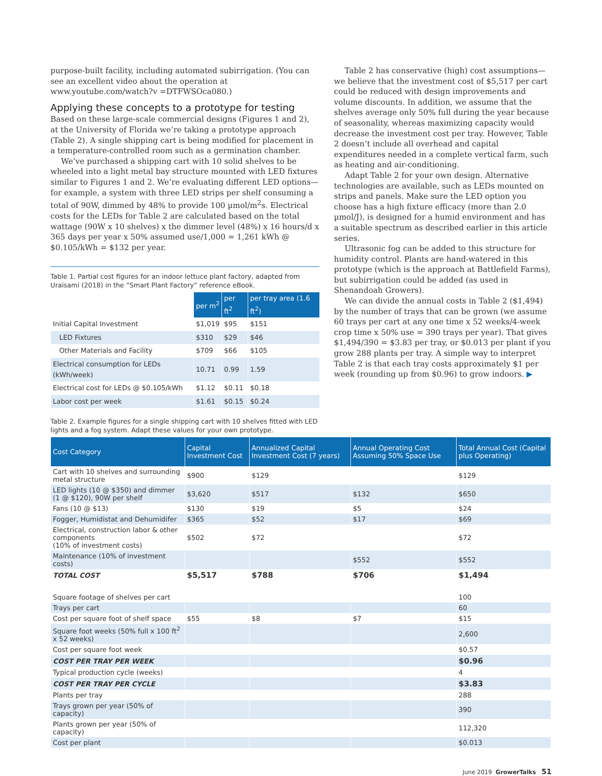purpose-built facility, including automated subirrigation. (You can see an excellent video about the operation at www.youtube.com/watch?v =DTFWSOca080.)
Applying these concepts to a prototype for testing
Based on these large-scale commercial designs (Figures 1 and 2), at the University of Florida we’re taking a prototype approach (Table 2). A single shipping cart is being modified for placement in a temperature-controlled room such as a germination chamber.
We’ve purchased a shipping cart with 10 solid shelves to be wheeled into a light metal bay structure mounted with LED fixtures similar to Figures 1 and 2. We’re evaluating different LED options—for example, a system with three LED strips per shelf consuming a total of 90W, dimmed by 48% to provide 100 µmol/m<sup>2</sup>s. Electrical costs for the LEDs for Table 2 are calculated based on the total wattage (90W x 10 shelves) x the dimmer level (48%) x 16 hours/d x 365 days per year x 50% assumed use/1,000 = 1,261 kWh @ $0.105/kWh = $132 per year.
Table 1. Partial cost figures for an indoor lettuce plant factory, adapted from Uraisami (2018) in the “Smart Plant Factory” reference eBook.
| | per m<sup>2</sup> | per ft<sup>2</sup> | per tray area (1.6 ft<sup>2</sup>) |
| Initial Capital Investment | $1,019 | $95 | $151 |
| LED Fixtures | $310 | $29 | $46 |
| Other Materials and Facility | $709 | $66 | $105 |
| Electrical consumption for LEDs (kWh/week) | 10.71 | 0.99 | 1.59 |
| Electrical cost for LEDs @ $0.105/kWh | $1.12 | $0.11 | $0.18 |
| Labor cost per week | $1.61 | $0.15 | $0.24 |
Table 2 has conservative (high) cost assumptions—we believe that the investment cost of $5,517 per cart could be reduced with design improvements and volume discounts. In addition, we assume that the shelves average only 50% full during the year because of seasonality, whereas maximizing capacity would decrease the investment cost per tray. However, Table 2 doesn’t include all overhead and capital expenditures needed in a complete vertical farm, such as heating and air-conditioning.
Adapt Table 2 for your own design. Alternative technologies are available, such as LEDs mounted on strips and panels. Make sure the LED option you choose has a high fixture efficacy (more than 2.0 µmol/J), is designed for a humid environment and has a suitable spectrum as described earlier in this article series.
Ultrasonic fog can be added to this structure for humidity control. Plants are hand-watered in this prototype (which is the approach at Battlefield Farms), but subirrigation could be added (as used in Shenandoah Growers).
We can divide the annual costs in Table 2 ($1,494) by the number of trays that can be grown (we assume 60 trays per cart at any one time x 52 weeks/4-week crop time x 50% use = 390 trays per year). That gives $1,494/390 = $3.83 per tray, or $0.013 per plant if you grow 288 plants per tray. A simple way to interpret Table 2 is that each tray costs approximately $1 per week (rounding up from $0.96) to grow indoors. ▶
Table 2. Example figures for a single shipping cart with 10 shelves fitted with LED lights and a fog system. Adapt these values for your own prototype.
| Cost Category | Capital Investment Cost | Annualized Capital Investment Cost (7 years) | Annual Operating Cost Assuming 50% Space Use | Total Annual Cost (Capital plus Operating) |
| --- | --- | --- | --- | --- |
| Cart with 10 shelves and surrounding metal structure | $900 | $129 | | $129 |
| LED lights (10 @ $350) and dimmer (1 @ $120), 90W per shelf | $3,620 | $517 | $132 | $650 |
| Fans (10 @ $13) | $130 | $19 | $5 | $24 |
| Fogger, Humidistat and Dehumidifer | $365 | $52 | $17 | $69 |
| Electrical, construction labor & other components (10% of investment costs) | $502 | $72 | | $72 |
| Maintenance (10% of investment costs) | | | $552 | $552 |
| TOTAL COST | $5,517 | $788 | $706 | $1,494 |
| Square footage of shelves per cart | | | | 100 |
| Trays per cart | | | | 60 |
| Cost per square foot of shelf space | $55 | $8 | $7 | $15 |
| Square foot weeks (50% full x 100 ft<sup>2</sup> x 52 weeks) | | | | 2,600 |
| Cost per square foot week | | | | $0.57 |
| COST PER TRAY PER WEEK | | | | $0.96 |
| Typical production cycle (weeks) | | | | 4 |
| COST PER TRAY PER CYCLE | | | | $3.83 |
| Plants per tray | | | | 288 |
| Trays grown per year (50% of capacity) | | | | 390 |
| Plants grown per year (50% of capacity) | | | | 112,320 |
| Cost per plant | | | | $0.013 |
June 2019 GrowerTalks 51